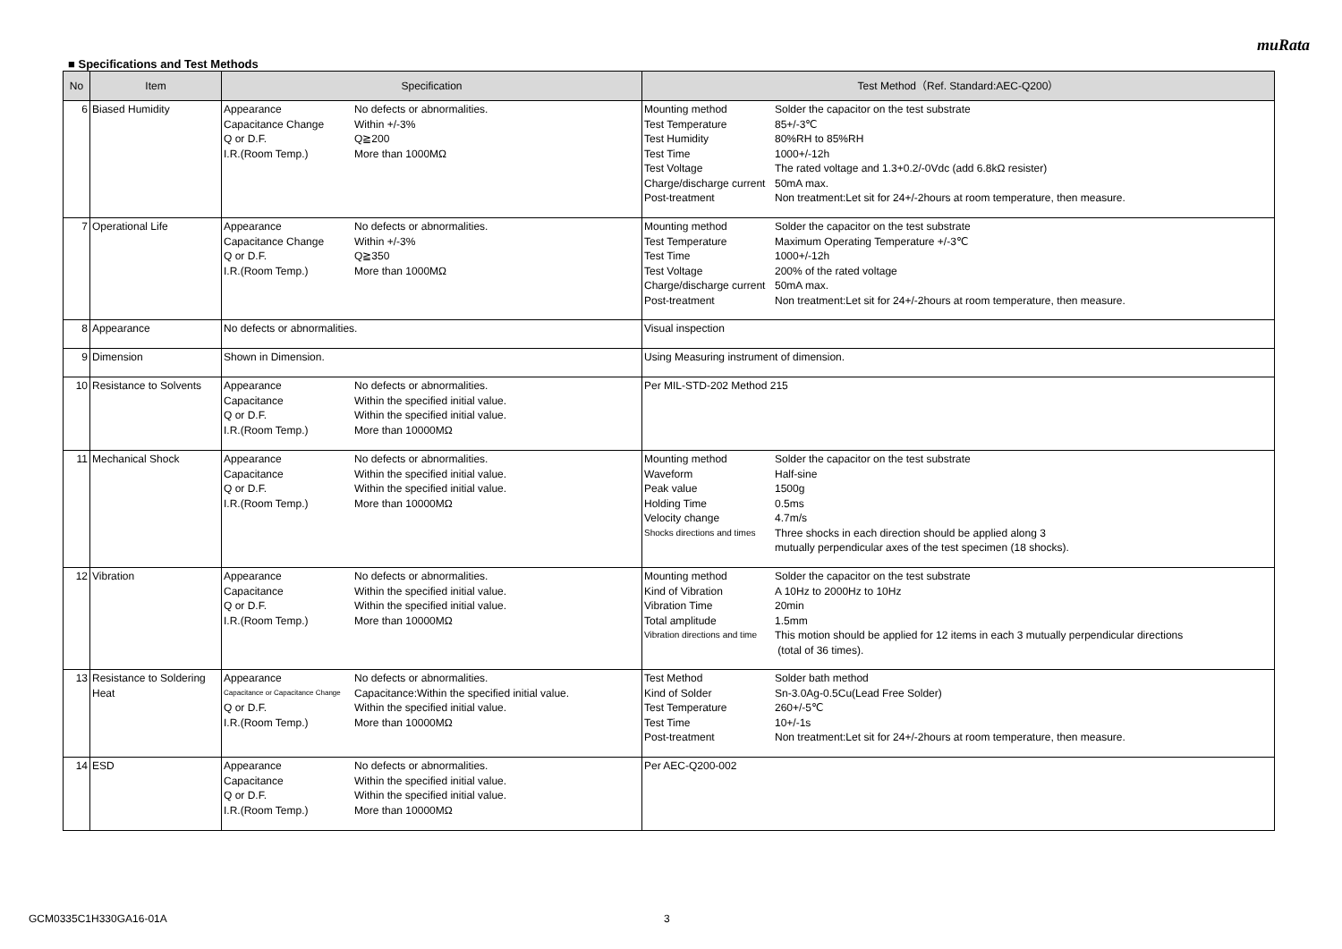muRata
■ Specifications and Test Methods
| No | Item | Specification | Test Method（Ref. Standard:AEC-Q200） |
| --- | --- | --- | --- |
| 6 | Biased Humidity | / Appearance / No defects or abnormalities. / / Capacitance Change / Within +/-3% / / Q or D.F. / Q≧200 / / I.R.(Room Temp.) / More than 1000MΩ / | / Mounting method / Solder the capacitor on the test substrate / / Test Temperature / 85+/-3℃ / / Test Humidity / 80%RH to 85%RH / / Test Time / 1000+/-12h / / Test Voltage / The rated voltage and 1.3+0.2/-0Vdc (add 6.8kΩ resister) / / Charge/discharge current / 50mA max. / / Post-treatment / Non treatment:Let sit for 24+/-2hours at room temperature, then measure. / |
| 7 | Operational Life | / Appearance / No defects or abnormalities. / / Capacitance Change / Within +/-3% / / Q or D.F. / Q≧350 / / I.R.(Room Temp.) / More than 1000MΩ / | / Mounting method / Solder the capacitor on the test substrate / / Test Temperature / Maximum Operating Temperature +/-3℃ / / Test Time / 1000+/-12h / / Test Voltage / 200% of the rated voltage / / Charge/discharge current / 50mA max. / / Post-treatment / Non treatment:Let sit for 24+/-2hours at room temperature, then measure. / |
| 8 | Appearance | No defects or abnormalities. | Visual inspection |
| 9 | Dimension | Shown in Dimension. | Using Measuring instrument of dimension. |
| 10 | Resistance to Solvents | / Appearance / No defects or abnormalities. / / Capacitance / Within the specified initial value. / / Q or D.F. / Within the specified initial value. / / I.R.(Room Temp.) / More than 10000MΩ / | Per MIL-STD-202 Method 215 |
| 11 | Mechanical Shock | / Appearance / No defects or abnormalities. / / Capacitance / Within the specified initial value. / / Q or D.F. / Within the specified initial value. / / I.R.(Room Temp.) / More than 10000MΩ / | / Mounting method / Solder the capacitor on the test substrate / / Waveform / Half-sine / / Peak value / 1500g / / Holding Time / 0.5ms / / Velocity change / 4.7m/s / / Shocks directions and times / Three shocks in each direction should be applied along 3 mutually perpendicular axes of the test specimen (18 shocks). / |
| 12 | Vibration | / Appearance / No defects or abnormalities. / / Capacitance / Within the specified initial value. / / Q or D.F. / Within the specified initial value. / / I.R.(Room Temp.) / More than 10000MΩ / | / Mounting method / Solder the capacitor on the test substrate / / Kind of Vibration / A 10Hz to 2000Hz to 10Hz / / Vibration Time / 20min / / Total amplitude / 1.5mm / / Vibration directions and time / This motion should be applied for 12 items in each 3 mutually perpendicular directions (total of 36 times). / |
| 13 | Resistance to Soldering Heat | / Appearance / No defects or abnormalities. / / Capacitance or Capacitance Change / Capacitance:Within the specified initial value. / / Q or D.F. / Within the specified initial value. / / I.R.(Room Temp.) / More than 10000MΩ / | / Test Method / Solder bath method / / Kind of Solder / Sn-3.0Ag-0.5Cu(Lead Free Solder) / / Test Temperature / 260+/-5℃ / / Test Time / 10+/-1s / / Post-treatment / Non treatment:Let sit for 24+/-2hours at room temperature, then measure. / |
| 14 | ESD | / Appearance / No defects or abnormalities. / / Capacitance / Within the specified initial value. / / Q or D.F. / Within the specified initial value. / / I.R.(Room Temp.) / More than 10000MΩ / | Per AEC-Q200-002 |
GCM0335C1H330GA16-01A 3